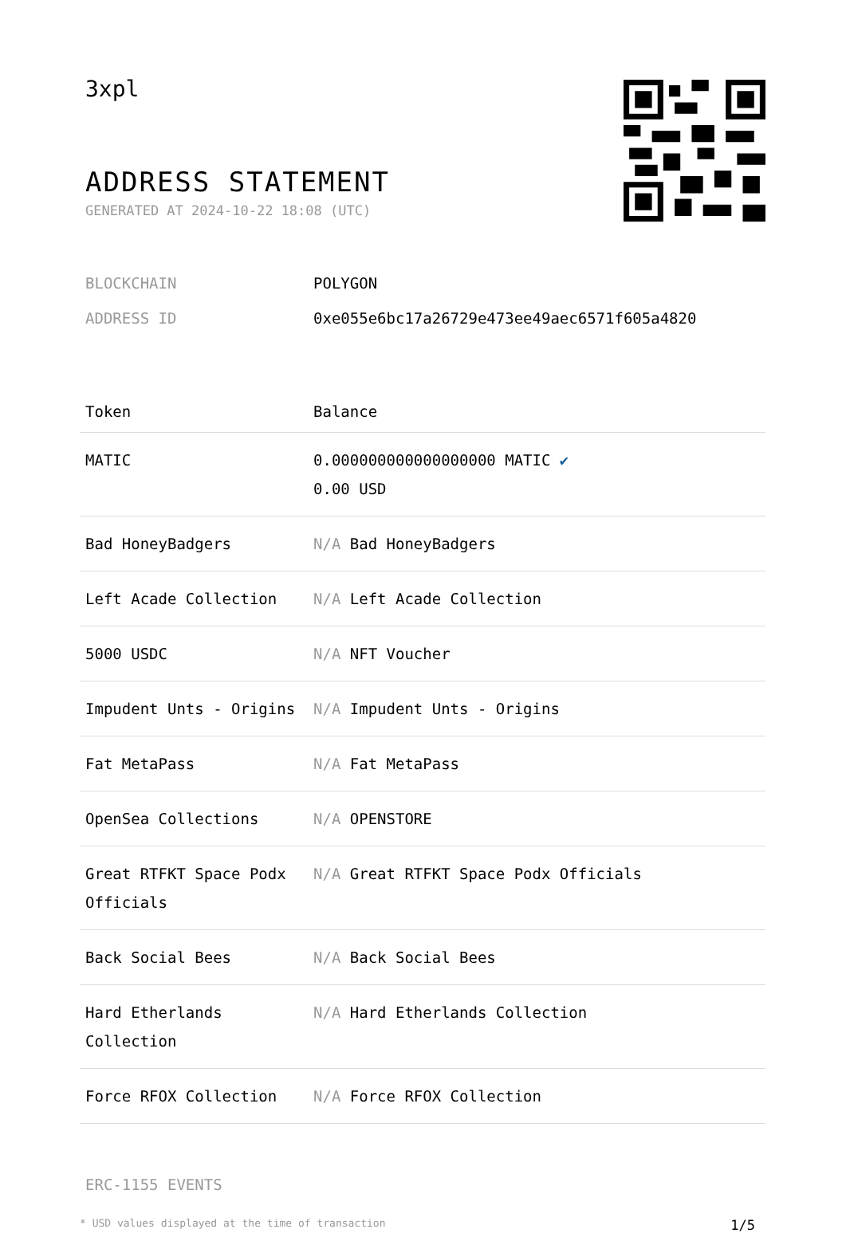3xpl
ADDRESS STATEMENT
GENERATED AT 2024-10-22 18:08 (UTC)
| BLOCKCHAIN | POLYGON |
| ADDRESS ID | 0xe055e6bc17a26729e473ee49aec6571f605a4820 |
| Token | Balance |
| --- | --- |
| MATIC | 0.000000000000000000 MATIC ✔ 0.00 USD |
| Bad HoneyBadgers | N/A Bad HoneyBadgers |
| Left Acade Collection | N/A Left Acade Collection |
| 5000 USDC | N/A NFT Voucher |
| Impudent Unts - Origins | N/A Impudent Unts - Origins |
| Fat MetaPass | N/A Fat MetaPass |
| OpenSea Collections | N/A OPENSTORE |
| Great RTFKT Space Podx Officials | N/A Great RTFKT Space Podx Officials |
| Back Social Bees | N/A Back Social Bees |
| Hard Etherlands Collection | N/A Hard Etherlands Collection |
| Force RFOX Collection | N/A Force RFOX Collection |
ERC-1155 EVENTS
* USD values displayed at the time of transaction 1/5